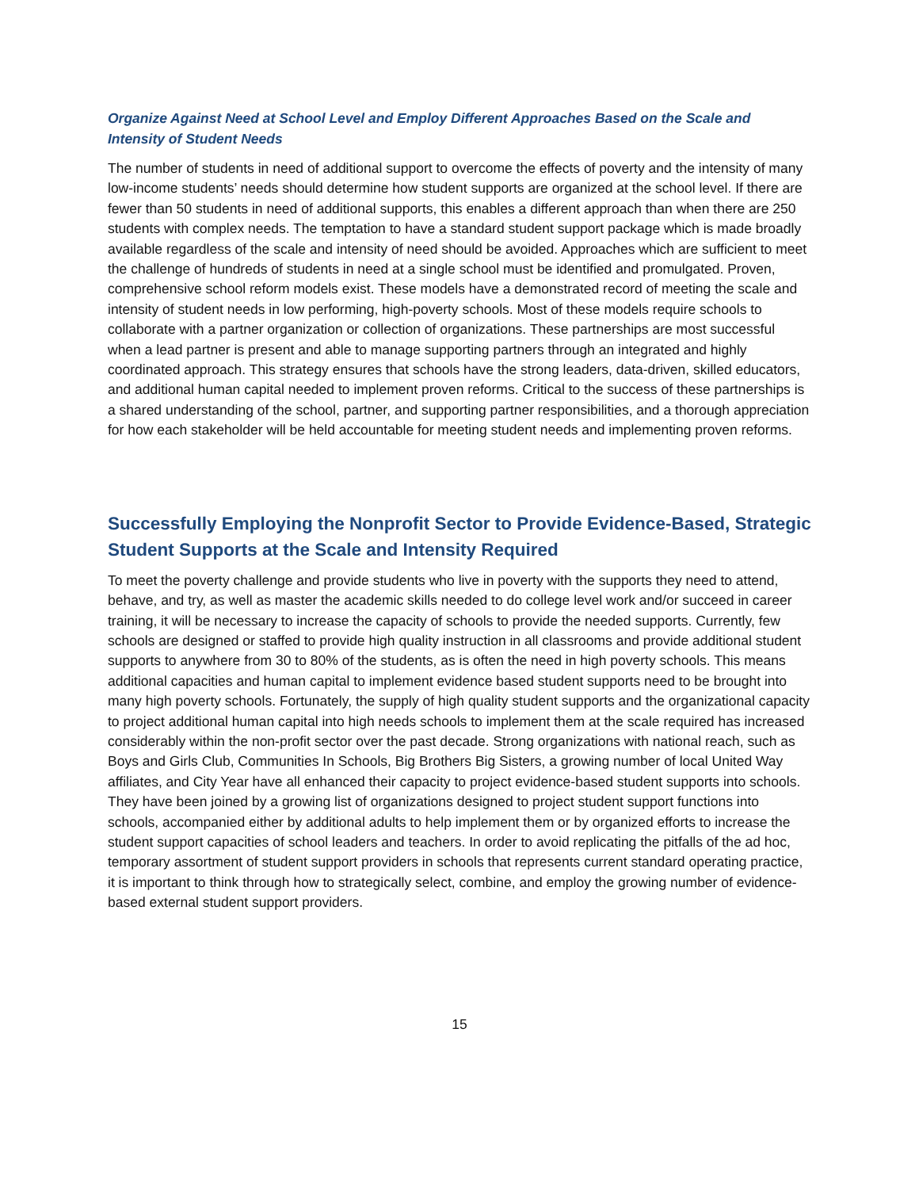Organize Against Need at School Level and Employ Different Approaches Based on the Scale and Intensity of Student Needs
The number of students in need of additional support to overcome the effects of poverty and the intensity of many low-income students’ needs should determine how student supports are organized at the school level. If there are fewer than 50 students in need of additional supports, this enables a different approach than when there are 250 students with complex needs. The temptation to have a standard student support package which is made broadly available regardless of the scale and intensity of need should be avoided. Approaches which are sufficient to meet the challenge of hundreds of students in need at a single school must be identified and promulgated. Proven, comprehensive school reform models exist. These models have a demonstrated record of meeting the scale and intensity of student needs in low performing, high-poverty schools. Most of these models require schools to collaborate with a partner organization or collection of organizations. These partnerships are most successful when a lead partner is present and able to manage supporting partners through an integrated and highly coordinated approach. This strategy ensures that schools have the strong leaders, data-driven, skilled educators, and additional human capital needed to implement proven reforms. Critical to the success of these partnerships is a shared understanding of the school, partner, and supporting partner responsibilities, and a thorough appreciation for how each stakeholder will be held accountable for meeting student needs and implementing proven reforms.
Successfully Employing the Nonprofit Sector to Provide Evidence-Based, Strategic Student Supports at the Scale and Intensity Required
To meet the poverty challenge and provide students who live in poverty with the supports they need to attend, behave, and try, as well as master the academic skills needed to do college level work and/or succeed in career training, it will be necessary to increase the capacity of schools to provide the needed supports. Currently, few schools are designed or staffed to provide high quality instruction in all classrooms and provide additional student supports to anywhere from 30 to 80% of the students, as is often the need in high poverty schools. This means additional capacities and human capital to implement evidence based student supports need to be brought into many high poverty schools. Fortunately, the supply of high quality student supports and the organizational capacity to project additional human capital into high needs schools to implement them at the scale required has increased considerably within the non-profit sector over the past decade. Strong organizations with national reach, such as Boys and Girls Club, Communities In Schools, Big Brothers Big Sisters, a growing number of local United Way affiliates, and City Year have all enhanced their capacity to project evidence-based student supports into schools. They have been joined by a growing list of organizations designed to project student support functions into schools, accompanied either by additional adults to help implement them or by organized efforts to increase the student support capacities of school leaders and teachers. In order to avoid replicating the pitfalls of the ad hoc, temporary assortment of student support providers in schools that represents current standard operating practice, it is important to think through how to strategically select, combine, and employ the growing number of evidence-based external student support providers.
15